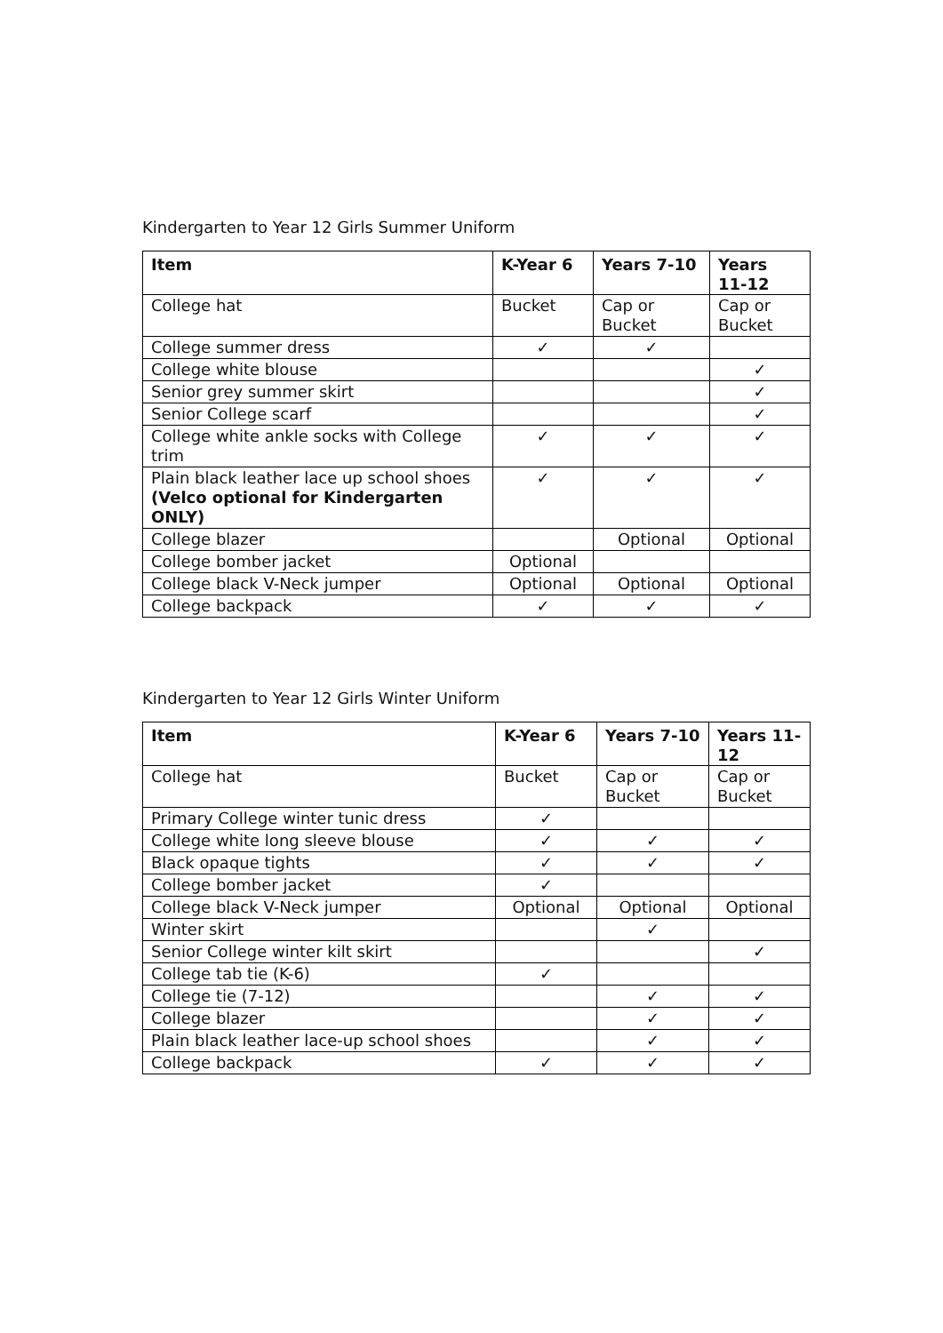Kindergarten to Year 12 Girls Summer Uniform
| Item | K-Year 6 | Years 7-10 | Years 11-12 |
| --- | --- | --- | --- |
| College hat | Bucket | Cap or Bucket | Cap or Bucket |
| College summer dress | ✓ | ✓ | |
| College white blouse | | | ✓ |
| Senior grey summer skirt | | | ✓ |
| Senior College scarf | | | ✓ |
| College white ankle socks with College trim | ✓ | ✓ | ✓ |
| Plain black leather lace up school shoes (Velco optional for Kindergarten ONLY) | ✓ | ✓ | ✓ |
| College blazer | | Optional | Optional |
| College bomber jacket | Optional | | |
| College black V-Neck jumper | Optional | Optional | Optional |
| College backpack | ✓ | ✓ | ✓ |
Kindergarten to Year 12 Girls Winter Uniform
| Item | K-Year 6 | Years 7-10 | Years 11-12 |
| --- | --- | --- | --- |
| College hat | Bucket | Cap or Bucket | Cap or Bucket |
| Primary College winter tunic dress | ✓ | | |
| College white long sleeve blouse | ✓ | ✓ | ✓ |
| Black opaque tights | ✓ | ✓ | ✓ |
| College bomber jacket | ✓ | | |
| College black V-Neck jumper | Optional | Optional | Optional |
| Winter skirt | | ✓ | |
| Senior College winter kilt skirt | | | ✓ |
| College tab tie (K-6) | ✓ | | |
| College tie (7-12) | | ✓ | ✓ |
| College blazer | | ✓ | ✓ |
| Plain black leather lace-up school shoes | | ✓ | ✓ |
| College backpack | ✓ | ✓ | ✓ |